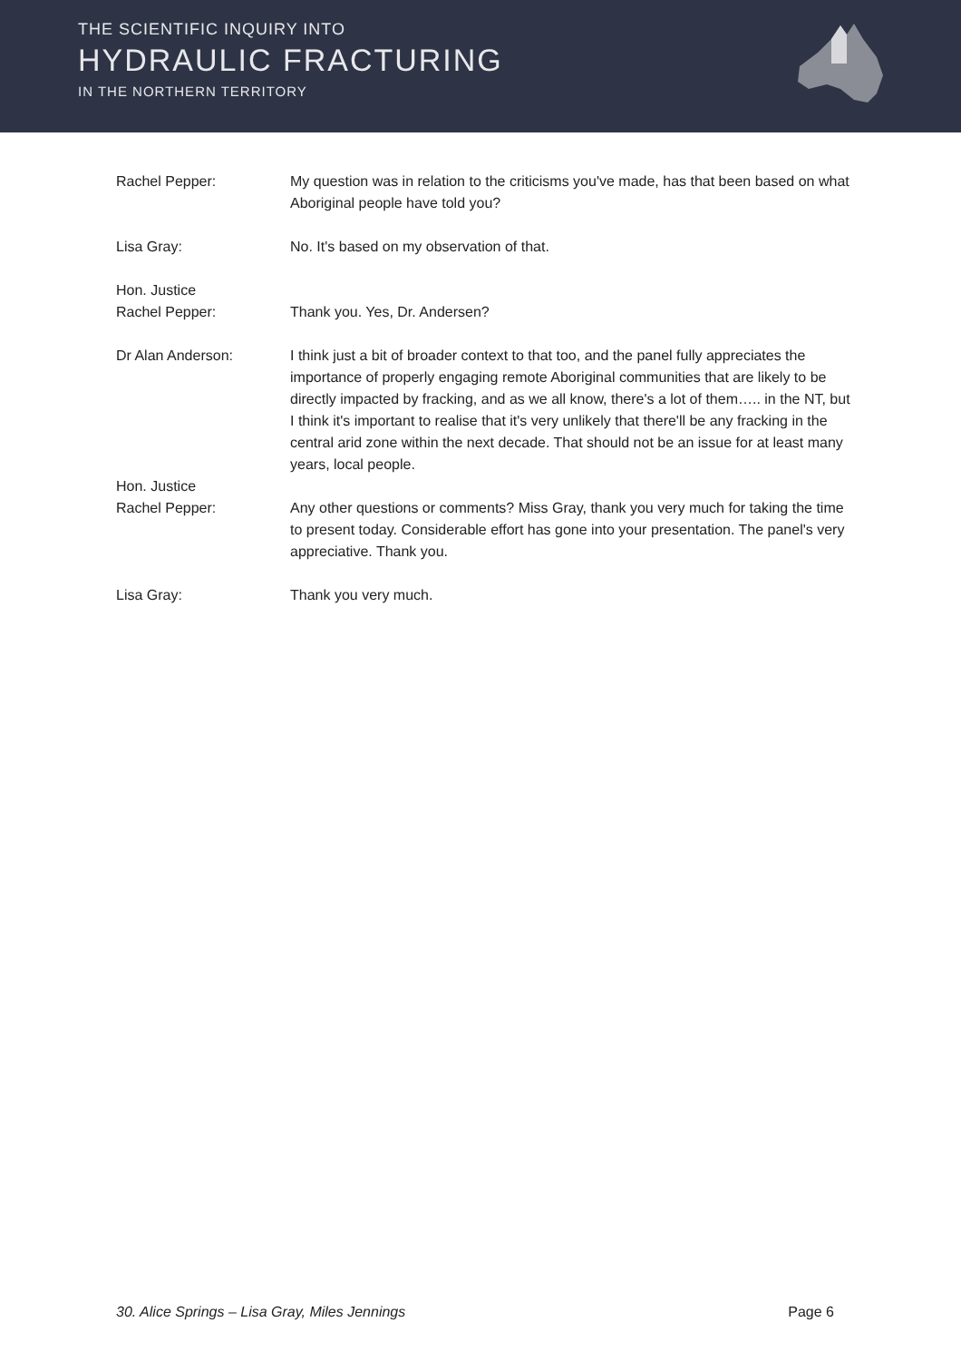THE SCIENTIFIC INQUIRY INTO
HYDRAULIC FRACTURING
IN THE NORTHERN TERRITORY
Rachel Pepper: My question was in relation to the criticisms you've made, has that been based on what Aboriginal people have told you?
Lisa Gray: No. It's based on my observation of that.
Hon. Justice
Rachel Pepper:
Thank you. Yes, Dr. Andersen?
Dr Alan Anderson: I think just a bit of broader context to that too, and the panel fully appreciates the importance of properly engaging remote Aboriginal communities that are likely to be directly impacted by fracking, and as we all know, there's a lot of them….. in the NT, but I think it's important to realise that it's very unlikely that there'll be any fracking in the central arid zone within the next decade. That should not be an issue for at least many years, local people.
Hon. Justice
Rachel Pepper:
Any other questions or comments? Miss Gray, thank you very much for taking the time to present today. Considerable effort has gone into your presentation. The panel's very appreciative. Thank you.
Lisa Gray: Thank you very much.
30. Alice Springs – Lisa Gray, Miles Jennings Page 6